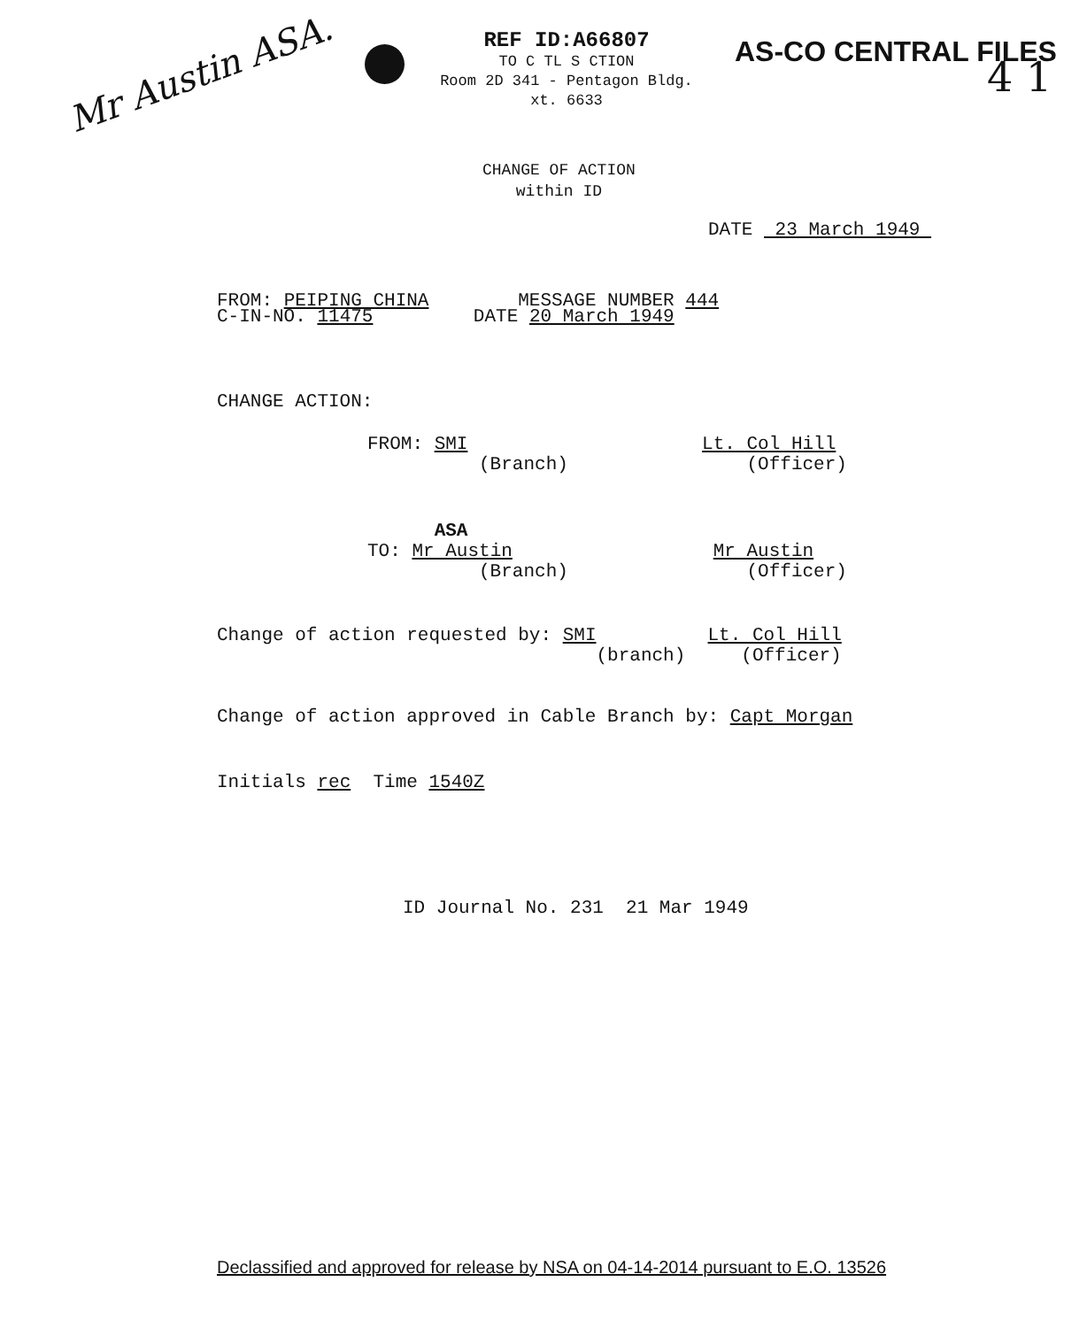Mr Austin ASA.
REF ID:A66807
TO C TL S CTION
Room 2D 341 - Pentagon Bldg.
xt. 6633
AS-CO CENTRAL FILES
4 1
CHANGE OF ACTION
within ID
DATE 23 March 1949
FROM: PEIPING CHINA MESSAGE NUMBER 444
C-IN-NO. 11475 DATE 20 March 1949
CHANGE ACTION:
FROM: SMI Lt. Col Hill
(Branch) (Officer)
ASA
TO: Mr Austin Mr Austin
(Branch) (Officer)
Change of action requested by: SMI Lt. Col Hill
(branch) (Officer)
Change of action approved in Cable Branch by: Capt Morgan
Initials rec Time 1540Z
ID Journal No. 231 21 Mar 1949
Declassified and approved for release by NSA on 04-14-2014 pursuant to E.O. 13526